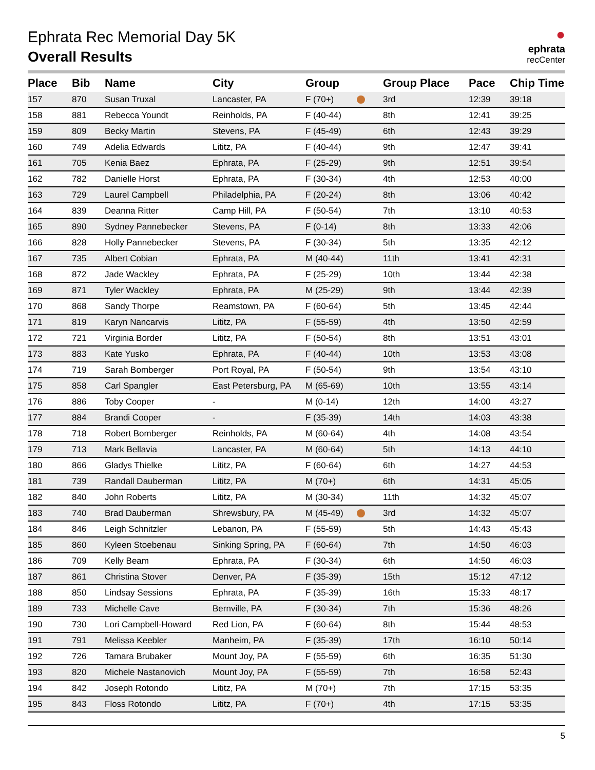●
ephrata
recCenter
Ephrata Rec Memorial Day 5K
Overall Results
| Place | Bib | Name | City | Group | | Group Place | Pace | Chip Time |
| --- | --- | --- | --- | --- | --- | --- | --- | --- |
| 157 | 870 | Susan Truxal | Lancaster, PA | F (70+) | | 3rd | 12:39 | 39:18 |
| 158 | 881 | Rebecca Youndt | Reinholds, PA | F (40-44) | | 8th | 12:41 | 39:25 |
| 159 | 809 | Becky Martin | Stevens, PA | F (45-49) | | 6th | 12:43 | 39:29 |
| 160 | 749 | Adelia Edwards | Lititz, PA | F (40-44) | | 9th | 12:47 | 39:41 |
| 161 | 705 | Kenia Baez | Ephrata, PA | F (25-29) | | 9th | 12:51 | 39:54 |
| 162 | 782 | Danielle Horst | Ephrata, PA | F (30-34) | | 4th | 12:53 | 40:00 |
| 163 | 729 | Laurel Campbell | Philadelphia, PA | F (20-24) | | 8th | 13:06 | 40:42 |
| 164 | 839 | Deanna Ritter | Camp Hill, PA | F (50-54) | | 7th | 13:10 | 40:53 |
| 165 | 890 | Sydney Pannebecker | Stevens, PA | F (0-14) | | 8th | 13:33 | 42:06 |
| 166 | 828 | Holly Pannebecker | Stevens, PA | F (30-34) | | 5th | 13:35 | 42:12 |
| 167 | 735 | Albert Cobian | Ephrata, PA | M (40-44) | | 11th | 13:41 | 42:31 |
| 168 | 872 | Jade Wackley | Ephrata, PA | F (25-29) | | 10th | 13:44 | 42:38 |
| 169 | 871 | Tyler Wackley | Ephrata, PA | M (25-29) | | 9th | 13:44 | 42:39 |
| 170 | 868 | Sandy Thorpe | Reamstown, PA | F (60-64) | | 5th | 13:45 | 42:44 |
| 171 | 819 | Karyn Nancarvis | Lititz, PA | F (55-59) | | 4th | 13:50 | 42:59 |
| 172 | 721 | Virginia Border | Lititz, PA | F (50-54) | | 8th | 13:51 | 43:01 |
| 173 | 883 | Kate Yusko | Ephrata, PA | F (40-44) | | 10th | 13:53 | 43:08 |
| 174 | 719 | Sarah Bomberger | Port Royal, PA | F (50-54) | | 9th | 13:54 | 43:10 |
| 175 | 858 | Carl Spangler | East Petersburg, PA | M (65-69) | | 10th | 13:55 | 43:14 |
| 176 | 886 | Toby Cooper | - | M (0-14) | | 12th | 14:00 | 43:27 |
| 177 | 884 | Brandi Cooper | - | F (35-39) | | 14th | 14:03 | 43:38 |
| 178 | 718 | Robert Bomberger | Reinholds, PA | M (60-64) | | 4th | 14:08 | 43:54 |
| 179 | 713 | Mark Bellavia | Lancaster, PA | M (60-64) | | 5th | 14:13 | 44:10 |
| 180 | 866 | Gladys Thielke | Lititz, PA | F (60-64) | | 6th | 14:27 | 44:53 |
| 181 | 739 | Randall Dauberman | Lititz, PA | M (70+) | | 6th | 14:31 | 45:05 |
| 182 | 840 | John Roberts | Lititz, PA | M (30-34) | | 11th | 14:32 | 45:07 |
| 183 | 740 | Brad Dauberman | Shrewsbury, PA | M (45-49) | | 3rd | 14:32 | 45:07 |
| 184 | 846 | Leigh Schnitzler | Lebanon, PA | F (55-59) | | 5th | 14:43 | 45:43 |
| 185 | 860 | Kyleen Stoebenau | Sinking Spring, PA | F (60-64) | | 7th | 14:50 | 46:03 |
| 186 | 709 | Kelly Beam | Ephrata, PA | F (30-34) | | 6th | 14:50 | 46:03 |
| 187 | 861 | Christina Stover | Denver, PA | F (35-39) | | 15th | 15:12 | 47:12 |
| 188 | 850 | Lindsay Sessions | Ephrata, PA | F (35-39) | | 16th | 15:33 | 48:17 |
| 189 | 733 | Michelle Cave | Bernville, PA | F (30-34) | | 7th | 15:36 | 48:26 |
| 190 | 730 | Lori Campbell-Howard | Red Lion, PA | F (60-64) | | 8th | 15:44 | 48:53 |
| 191 | 791 | Melissa Keebler | Manheim, PA | F (35-39) | | 17th | 16:10 | 50:14 |
| 192 | 726 | Tamara Brubaker | Mount Joy, PA | F (55-59) | | 6th | 16:35 | 51:30 |
| 193 | 820 | Michele Nastanovich | Mount Joy, PA | F (55-59) | | 7th | 16:58 | 52:43 |
| 194 | 842 | Joseph Rotondo | Lititz, PA | M (70+) | | 7th | 17:15 | 53:35 |
| 195 | 843 | Floss Rotondo | Lititz, PA | F (70+) | | 4th | 17:15 | 53:35 |
5